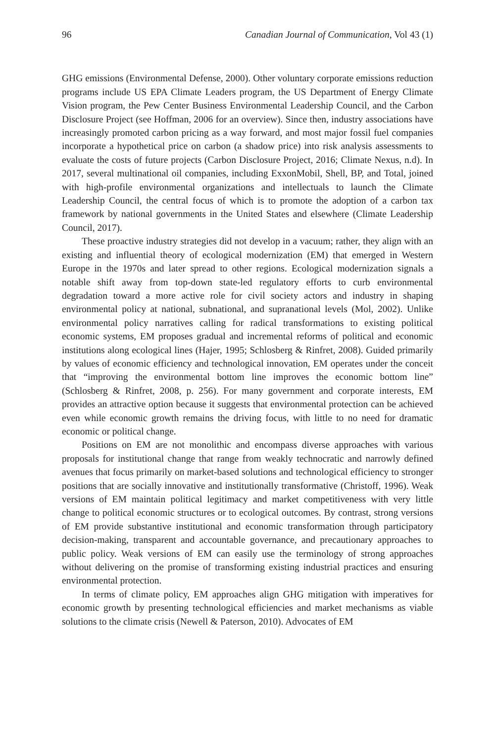96 Canadian Journal of Communication, Vol 43 (1)
GHG emissions (Environmental Defense, 2000). Other voluntary corporate emissions reduction programs include US EPA Climate Leaders program, the US Department of Energy Climate Vision program, the Pew Center Business Environmental Leadership Council, and the Carbon Disclosure Project (see Hoffman, 2006 for an overview). Since then, industry associations have increasingly promoted carbon pricing as a way forward, and most major fossil fuel companies incorporate a hypothetical price on carbon (a shadow price) into risk analysis assessments to evaluate the costs of future projects (Carbon Disclosure Project, 2016; Climate Nexus, n.d). In 2017, several multinational oil companies, including ExxonMobil, Shell, BP, and Total, joined with high-profile environmental organizations and intellectuals to launch the Climate Leadership Council, the central focus of which is to promote the adoption of a carbon tax framework by national governments in the United States and elsewhere (Climate Leadership Council, 2017).
These proactive industry strategies did not develop in a vacuum; rather, they align with an existing and influential theory of ecological modernization (EM) that emerged in Western Europe in the 1970s and later spread to other regions. Ecological modernization signals a notable shift away from top-down state-led regulatory efforts to curb environmental degradation toward a more active role for civil society actors and industry in shaping environmental policy at national, subnational, and supranational levels (Mol, 2002). Unlike environmental policy narratives calling for radical transformations to existing political economic systems, EM proposes gradual and incremental reforms of political and economic institutions along ecological lines (Hajer, 1995; Schlosberg & Rinfret, 2008). Guided primarily by values of economic efficiency and technological innovation, EM operates under the conceit that “improving the environmental bottom line improves the economic bottom line” (Schlosberg & Rinfret, 2008, p. 256). For many government and corporate interests, EM provides an attractive option because it suggests that environmental protection can be achieved even while economic growth remains the driving focus, with little to no need for dramatic economic or political change.
Positions on EM are not monolithic and encompass diverse approaches with various proposals for institutional change that range from weakly technocratic and narrowly defined avenues that focus primarily on market-based solutions and technological efficiency to stronger positions that are socially innovative and institutionally transformative (Christoff, 1996). Weak versions of EM maintain political legitimacy and market competitiveness with very little change to political economic structures or to ecological outcomes. By contrast, strong versions of EM provide substantive institutional and economic transformation through participatory decision-making, transparent and accountable governance, and precautionary approaches to public policy. Weak versions of EM can easily use the terminology of strong approaches without delivering on the promise of transforming existing industrial practices and ensuring environmental protection.
In terms of climate policy, EM approaches align GHG mitigation with imperatives for economic growth by presenting technological efficiencies and market mechanisms as viable solutions to the climate crisis (Newell & Paterson, 2010). Advocates of EM